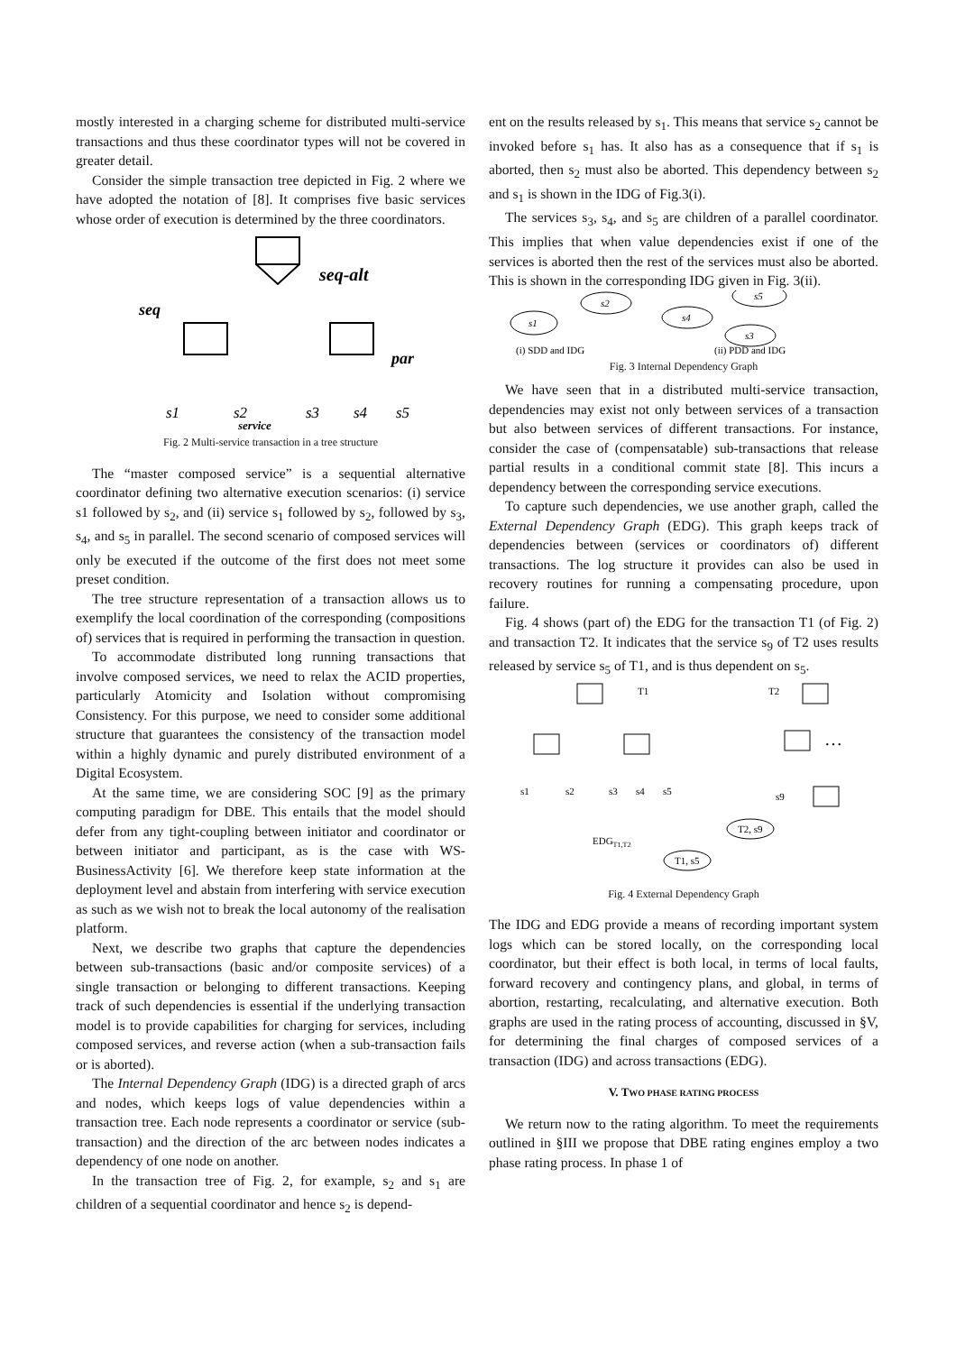mostly interested in a charging scheme for distributed multi-service transactions and thus these coordinator types will not be covered in greater detail.
Consider the simple transaction tree depicted in Fig. 2 where we have adopted the notation of [8]. It comprises five basic services whose order of execution is determined by the three coordinators.
seq-alt
seq
par
s1
s2
s3
s4
s5
service
Fig. 2 Multi-service transaction in a tree structure
The “master composed service” is a sequential alternative coordinator defining two alternative execution scenarios: (i) service s1 followed by s<sub>2</sub>, and (ii) service s<sub>1</sub> followed by s<sub>2</sub>, followed by s<sub>3</sub>, s<sub>4</sub>, and s<sub>5</sub> in parallel. The second scenario of composed services will only be executed if the outcome of the first does not meet some preset condition.
The tree structure representation of a transaction allows us to exemplify the local coordination of the corresponding (compositions of) services that is required in performing the transaction in question.
To accommodate distributed long running transactions that involve composed services, we need to relax the ACID properties, particularly Atomicity and Isolation without compromising Consistency. For this purpose, we need to consider some additional structure that guarantees the consistency of the transaction model within a highly dynamic and purely distributed environment of a Digital Ecosystem.
At the same time, we are considering SOC [9] as the primary computing paradigm for DBE. This entails that the model should defer from any tight-coupling between initiator and coordinator or between initiator and participant, as is the case with WS-BusinessActivity [6]. We therefore keep state information at the deployment level and abstain from interfering with service execution as such as we wish not to break the local autonomy of the realisation platform.
Next, we describe two graphs that capture the dependencies between sub-transactions (basic and/or composite services) of a single transaction or belonging to different transactions. Keeping track of such dependencies is essential if the underlying transaction model is to provide capabilities for charging for services, including composed services, and reverse action (when a sub-transaction fails or is aborted).
The Internal Dependency Graph (IDG) is a directed graph of arcs and nodes, which keeps logs of value dependencies within a transaction tree. Each node represents a coordinator or service (sub-transaction) and the direction of the arc between nodes indicates a dependency of one node on another.
In the transaction tree of Fig. 2, for example, s<sub>2</sub> and s<sub>1</sub> are children of a sequential coordinator and hence s<sub>2</sub> is depend-
ent on the results released by s<sub>1</sub>. This means that service s<sub>2</sub> cannot be invoked before s<sub>1</sub> has. It also has as a consequence that if s<sub>1</sub> is aborted, then s<sub>2</sub> must also be aborted. This dependency between s<sub>2</sub> and s<sub>1</sub> is shown in the IDG of Fig.3(i).
The services s<sub>3</sub>, s<sub>4</sub>, and s<sub>5</sub> are children of a parallel coordinator. This implies that when value dependencies exist if one of the services is aborted then the rest of the services must also be aborted. This is shown in the corresponding IDG given in Fig. 3(ii).
s1
s2
s4
s5
s3
(i) SDD and IDG
(ii) PDD and IDG
Fig. 3 Internal Dependency Graph
We have seen that in a distributed multi-service transaction, dependencies may exist not only between services of a transaction but also between services of different transactions. For instance, consider the case of (compensatable) sub-transactions that release partial results in a conditional commit state [8]. This incurs a dependency between the corresponding service executions.
To capture such dependencies, we use another graph, called the External Dependency Graph (EDG). This graph keeps track of dependencies between (services or coordinators of) different transactions. The log structure it provides can also be used in recovery routines for running a compensating procedure, upon failure.
Fig. 4 shows (part of) the EDG for the transaction T1 (of Fig. 2) and transaction T2. It indicates that the service s<sub>9</sub> of T2 uses results released by service s<sub>5</sub> of T1, and is thus dependent on s<sub>5</sub>.
T1
T2
…
s1
s2
s3
s4
s5
s9
EDGT1,T2
T2, s9
T1, s5
Fig. 4 External Dependency Graph
The IDG and EDG provide a means of recording important system logs which can be stored locally, on the corresponding local coordinator, but their effect is both local, in terms of local faults, forward recovery and contingency plans, and global, in terms of abortion, restarting, recalculating, and alternative execution. Both graphs are used in the rating process of accounting, discussed in §V, for determining the final charges of composed services of a transaction (IDG) and across transactions (EDG).
V. TWO PHASE RATING PROCESS
We return now to the rating algorithm. To meet the requirements outlined in §III we propose that DBE rating engines employ a two phase rating process. In phase 1 of